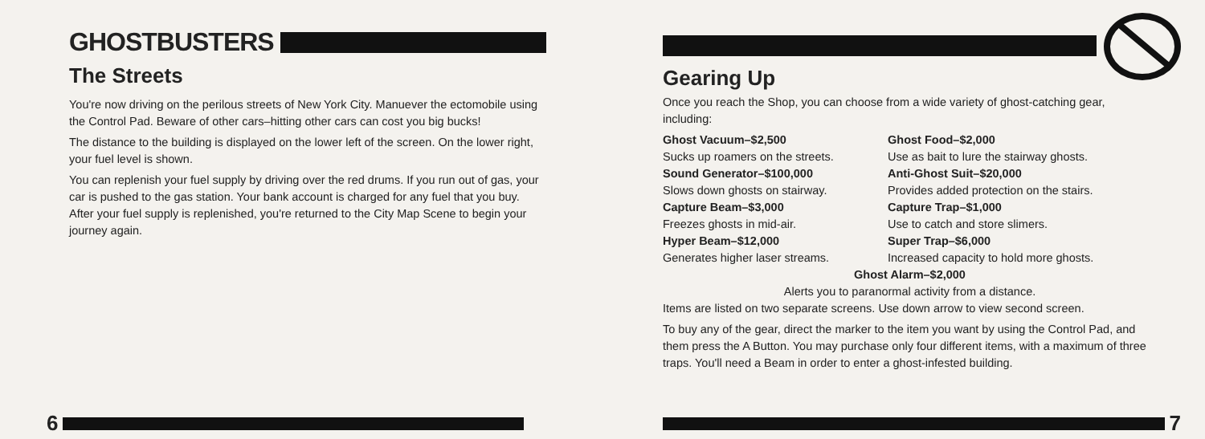GHOSTBUSTERS
The Streets
You're now driving on the perilous streets of New York City. Manuever the ectomobile using the Control Pad. Beware of other cars–hitting other cars can cost you big bucks!
The distance to the building is displayed on the lower left of the screen. On the lower right, your fuel level is shown.
You can replenish your fuel supply by driving over the red drums. If you run out of gas, your car is pushed to the gas station. Your bank account is charged for any fuel that you buy. After your fuel supply is replenished, you're returned to the City Map Scene to begin your journey again.
6
Gearing Up
Once you reach the Shop, you can choose from a wide variety of ghost-catching gear, including:
Ghost Vacuum–$2,500 Ghost Food–$2,000 Sucks up roamers on the streets. Use as bait to lure the stairway ghosts. Sound Generator–$100,000 Anti-Ghost Suit–$20,000 Slows down ghosts on stairway. Provides added protection on the stairs. Capture Beam–$3,000 Capture Trap–$1,000 Freezes ghosts in mid-air. Use to catch and store slimers. Hyper Beam–$12,000 Super Trap–$6,000 Generates higher laser streams. Increased capacity to hold more ghosts.
Ghost Alarm–$2,000
Alerts you to paranormal activity from a distance.
Items are listed on two separate screens. Use down arrow to view second screen.
To buy any of the gear, direct the marker to the item you want by using the Control Pad, and them press the A Button. You may purchase only four different items, with a maximum of three traps. You'll need a Beam in order to enter a ghost-infested building.
7